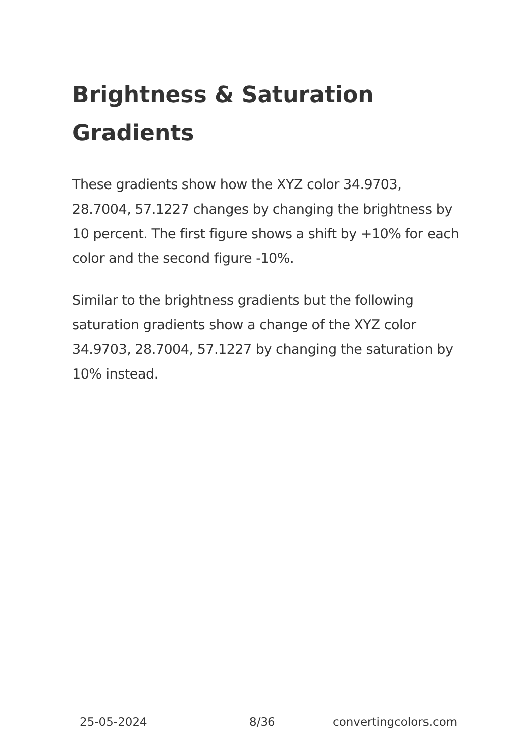Brightness & Saturation Gradients
These gradients show how the XYZ color 34.9703, 28.7004, 57.1227 changes by changing the brightness by 10 percent. The first figure shows a shift by +10% for each color and the second figure -10%.
Similar to the brightness gradients but the following saturation gradients show a change of the XYZ color 34.9703, 28.7004, 57.1227 by changing the saturation by 10% instead.
25-05-2024 8/36 convertingcolors.com